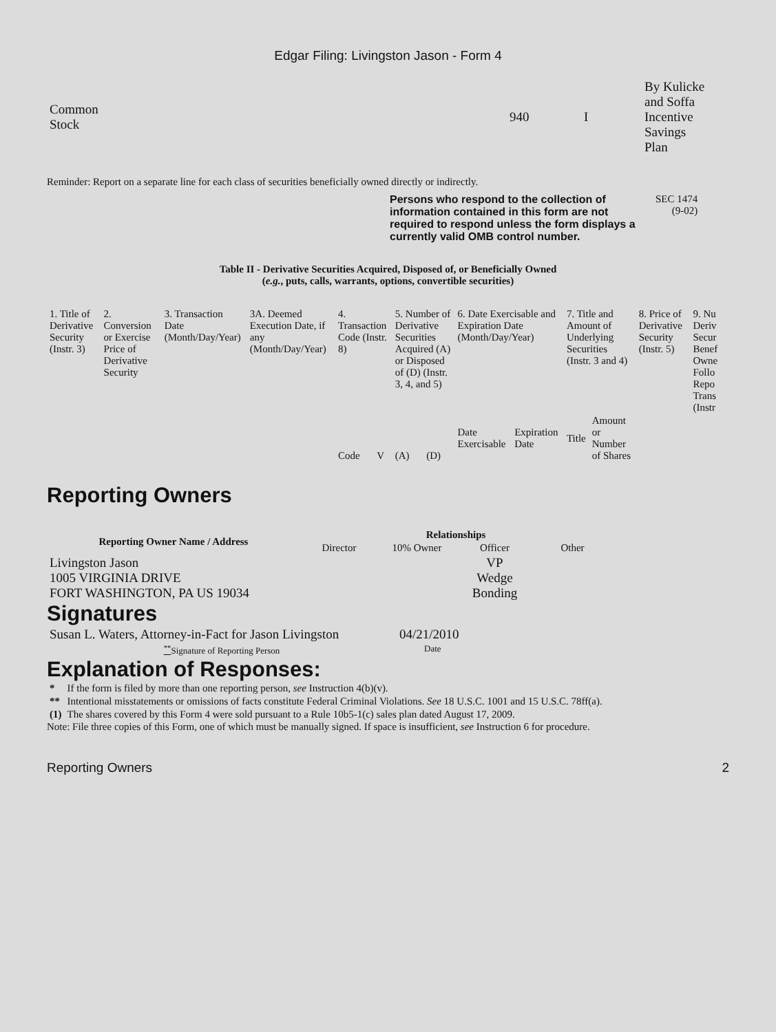Edgar Filing: Livingston Jason - Form 4
| Common Stock | 940 | I | By Kulicke and Soffa Incentive Savings Plan |
Reminder: Report on a separate line for each class of securities beneficially owned directly or indirectly.
Persons who respond to the collection of information contained in this form are not required to respond unless the form displays a currently valid OMB control number.
SEC 1474
(9-02)
Table II - Derivative Securities Acquired, Disposed of, or Beneficially Owned
(e.g., puts, calls, warrants, options, convertible securities)
| 1. Title of Derivative Security (Instr. 3) | 2. Conversion or Exercise Price of Derivative Security | 3. Transaction Date (Month/Day/Year) | 3A. Deemed Execution Date, if any (Month/Day/Year) | 4. Transaction Code (Instr. 8) | | 5. Number of Derivative Securities Acquired (A) or Disposed of (D) (Instr. 3, 4, and 5) | | 6. Date Exercisable and Expiration Date (Month/Day/Year) | | 7. Title and Amount of Underlying Securities (Instr. 3 and 4) | | 8. Price of Derivative Security (Instr. 5) | 9. Nu Deriv Secur Benef Owne Follo Repo Trans (Instr |
| --- | --- | --- | --- | --- | --- | --- | --- | --- | --- | --- | --- | --- | --- |
| | | | | Code | V | (A) | (D) | Date Exercisable | Expiration Date | Title | Amount or Number of Shares | | |
Reporting Owners
| Reporting Owner Name / Address | Relationships | | | |
| --- | --- | --- | --- | --- |
| | Director | 10% Owner | Officer | Other |
| Livingston Jason 1005 VIRGINIA DRIVE FORT WASHINGTON, PA US 19034 | | | VP Wedge Bonding | |
Signatures
| Susan L. Waters, Attorney-in-Fact for Jason Livingston | 04/21/2010 |
| <sup>**</sup> Signature of Reporting Person | Date |
Explanation of Responses:
| * | If the form is filed by more than one reporting person, see Instruction 4(b)(v). |
| ** | Intentional misstatements or omissions of facts constitute Federal Criminal Violations. See 18 U.S.C. 1001 and 15 U.S.C. 78ff(a). |
| (1) | The shares covered by this Form 4 were sold pursuant to a Rule 10b5-1(c) sales plan dated August 17, 2009. |
Note: File three copies of this Form, one of which must be manually signed. If space is insufficient, see Instruction 6 for procedure.
Reporting Owners 2